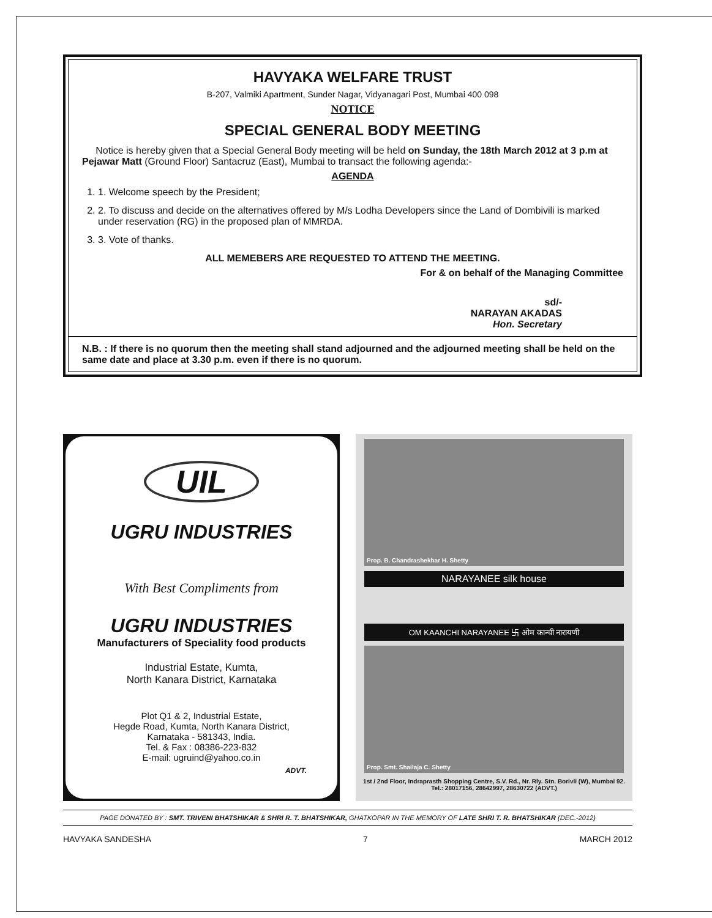HAVYAKA WELFARE TRUST
B-207, Valmiki Apartment, Sunder Nagar, Vidyanagari Post, Mumbai 400 098
NOTICE
SPECIAL GENERAL BODY MEETING
Notice is hereby given that a Special General Body meeting will be held on Sunday, the 18th March 2012 at 3 p.m at Pejawar Matt (Ground Floor) Santacruz (East), Mumbai to transact the following agenda:-
AGENDA
1. 1. Welcome speech by the President;
2. 2. To discuss and decide on the alternatives offered by M/s Lodha Developers since the Land of Dombivili is marked under reservation (RG) in the proposed plan of MMRDA.
3. 3. Vote of thanks.
ALL MEMEBERS ARE REQUESTED TO ATTEND THE MEETING.
For & on behalf of the Managing Committee
sd/-
NARAYAN AKADAS
Hon. Secretary
N.B. : If there is no quorum then the meeting shall stand adjourned and the adjourned meeting shall be held on the same date and place at 3.30 p.m. even if there is no quorum.
UIL
UGRU INDUSTRIES
With Best Compliments from
UGRU INDUSTRIES
Manufacturers of Speciality food products
Industrial Estate, Kumta,
North Kanara District, Karnataka
Plot Q1 & 2, Industrial Estate,
Hegde Road, Kumta, North Kanara District,
Karnataka - 581343, India.
Tel. & Fax : 08386-223-832
E-mail: ugruind@yahoo.co.in
ADVT.
Prop. B. Chandrashekhar H. Shetty
NARAYANEE silk house
OM KAANCHI NARAYANEE 卐 ओम कान्ची नारायणी
Prop. Smt. Shailaja C. Shetty
1st / 2nd Floor, Indraprasth Shopping Centre, S.V. Rd., Nr. Rly. Stn. Borivli (W), Mumbai 92.
Tel.: 28017156, 28642997, 28630722 (ADVT.)
PAGE DONATED BY : SMT. TRIVENI BHATSHIKAR & SHRI R. T. BHATSHIKAR, GHATKOPAR IN THE MEMORY OF LATE SHRI T. R. BHATSHIKAR (DEC.-2012)
HAVYAKA SANDESHA 7 MARCH 2012